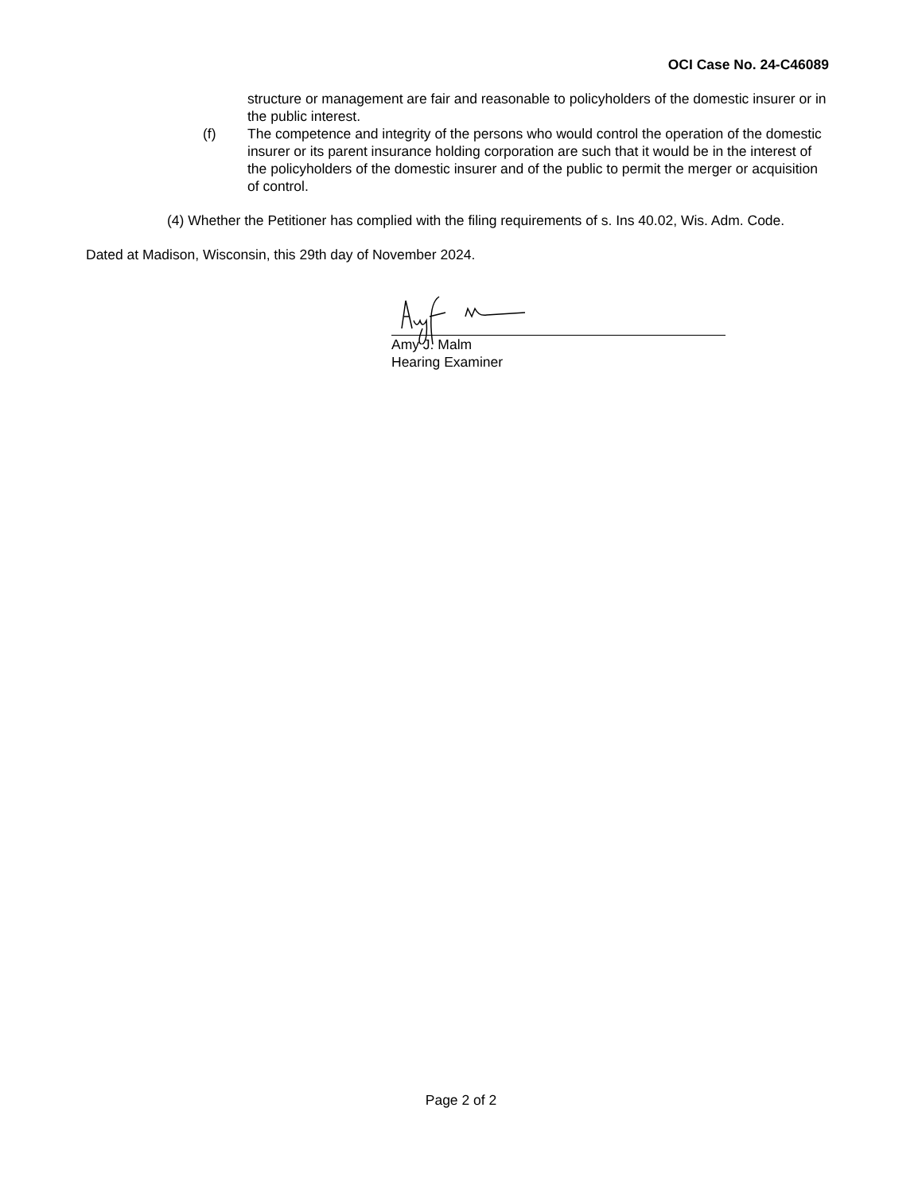OCI Case No. 24-C46089
structure or management are fair and reasonable to policyholders of the domestic insurer or in the public interest.
(f) The competence and integrity of the persons who would control the operation of the domestic insurer or its parent insurance holding corporation are such that it would be in the interest of the policyholders of the domestic insurer and of the public to permit the merger or acquisition of control.
(4) Whether the Petitioner has complied with the filing requirements of s. Ins 40.02, Wis. Adm. Code.
Dated at Madison, Wisconsin, this 29th day of November 2024.
Amy J. Malm
Hearing Examiner
Page 2 of 2